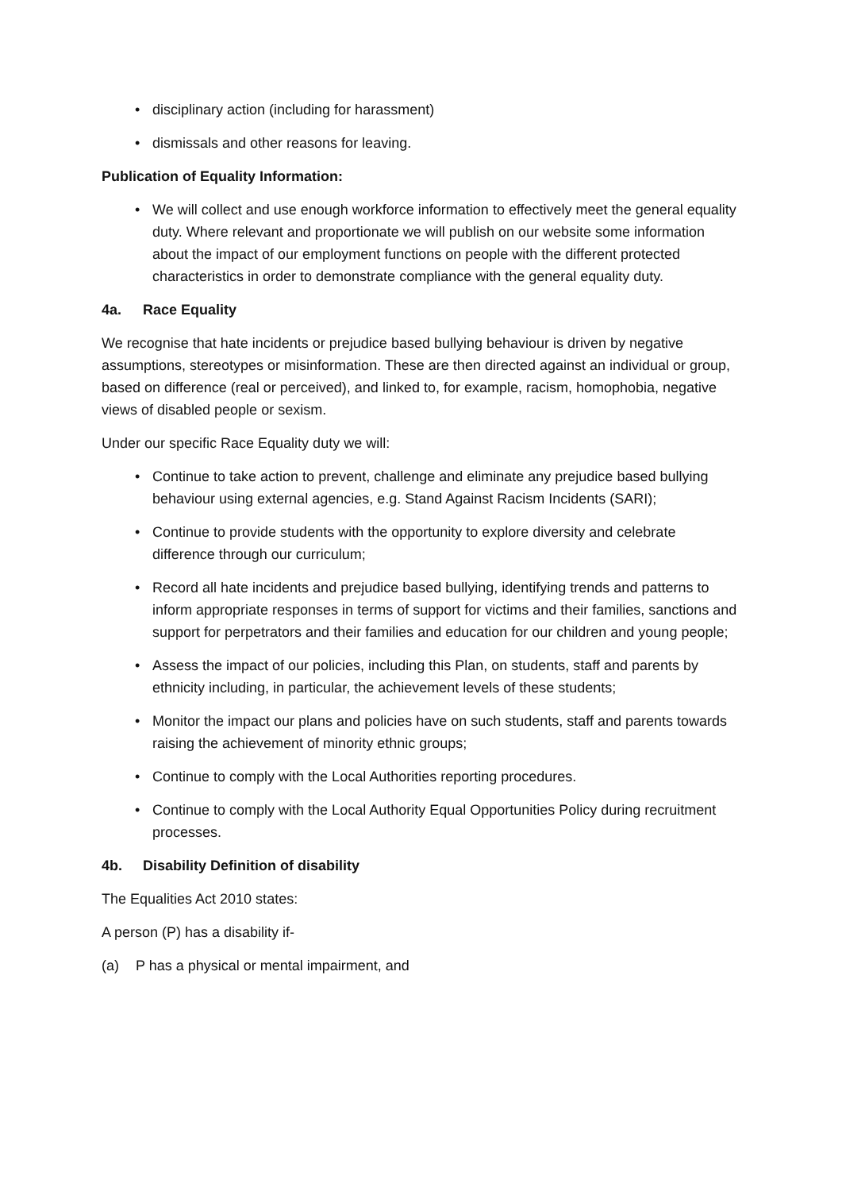• disciplinary action (including for harassment)
• dismissals and other reasons for leaving.
Publication of Equality Information:
• We will collect and use enough workforce information to effectively meet the general equality duty. Where relevant and proportionate we will publish on our website some information about the impact of our employment functions on people with the different protected characteristics in order to demonstrate compliance with the general equality duty.
4a. Race Equality
We recognise that hate incidents or prejudice based bullying behaviour is driven by negative assumptions, stereotypes or misinformation. These are then directed against an individual or group, based on difference (real or perceived), and linked to, for example, racism, homophobia, negative views of disabled people or sexism.
Under our specific Race Equality duty we will:
• Continue to take action to prevent, challenge and eliminate any prejudice based bullying behaviour using external agencies, e.g. Stand Against Racism Incidents (SARI);
• Continue to provide students with the opportunity to explore diversity and celebrate difference through our curriculum;
• Record all hate incidents and prejudice based bullying, identifying trends and patterns to inform appropriate responses in terms of support for victims and their families, sanctions and support for perpetrators and their families and education for our children and young people;
• Assess the impact of our policies, including this Plan, on students, staff and parents by ethnicity including, in particular, the achievement levels of these students;
• Monitor the impact our plans and policies have on such students, staff and parents towards raising the achievement of minority ethnic groups;
• Continue to comply with the Local Authorities reporting procedures.
• Continue to comply with the Local Authority Equal Opportunities Policy during recruitment processes.
4b. Disability Definition of disability
The Equalities Act 2010 states:
A person (P) has a disability if-
(a) P has a physical or mental impairment, and